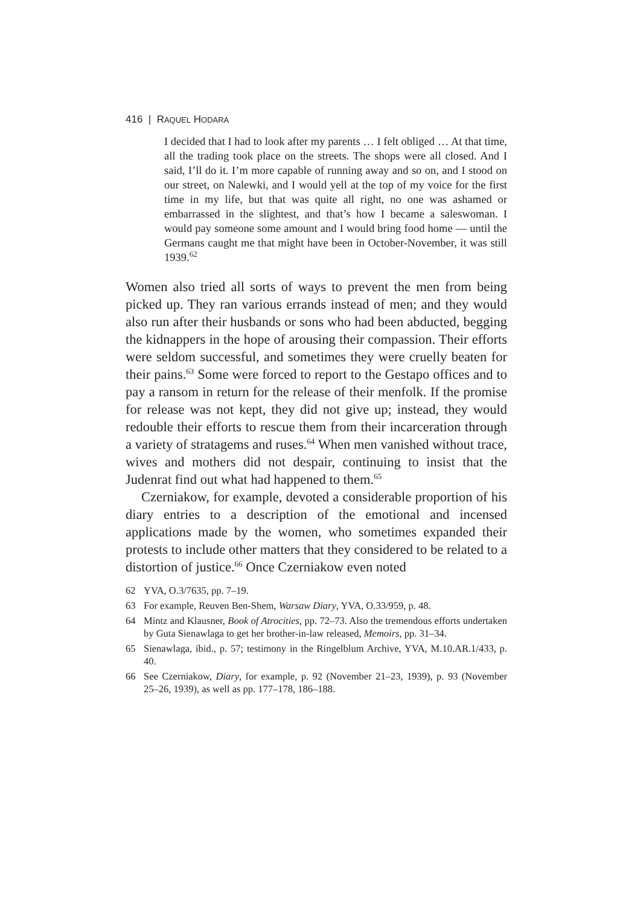416 | RAQUEL HODARA
I decided that I had to look after my parents … I felt obliged … At that time, all the trading took place on the streets. The shops were all closed. And I said, I’ll do it. I’m more capable of running away and so on, and I stood on our street, on Nalewki, and I would yell at the top of my voice for the first time in my life, but that was quite all right, no one was ashamed or embarrassed in the slightest, and that’s how I became a saleswoman. I would pay someone some amount and I would bring food home — until the Germans caught me that might have been in October-November, it was still 1939.<sup>62</sup>
Women also tried all sorts of ways to prevent the men from being picked up. They ran various errands instead of men; and they would also run after their husbands or sons who had been abducted, begging the kidnappers in the hope of arousing their compassion. Their efforts were seldom successful, and sometimes they were cruelly beaten for their pains.<sup>63</sup> Some were forced to report to the Gestapo offices and to pay a ransom in return for the release of their menfolk. If the promise for release was not kept, they did not give up; instead, they would redouble their efforts to rescue them from their incarceration through a variety of stratagems and ruses.<sup>64</sup> When men vanished without trace, wives and mothers did not despair, continuing to insist that the Judenrat find out what had happened to them.<sup>65</sup>
Czerniakow, for example, devoted a considerable proportion of his diary entries to a description of the emotional and incensed applications made by the women, who sometimes expanded their protests to include other matters that they considered to be related to a distortion of justice.<sup>66</sup> Once Czerniakow even noted
62 YVA, O.3/7635, pp. 7–19.
63 For example, Reuven Ben-Shem, Warsaw Diary, YVA, O.33/959, p. 48.
64 Mintz and Klausner, Book of Atrocities, pp. 72–73. Also the tremendous efforts undertaken by Guta Sienawlaga to get her brother-in-law released, Memoirs, pp. 31–34.
65 Sienawlaga, ibid., p. 57; testimony in the Ringelblum Archive, YVA, M.10.AR.1/433, p. 40.
66 See Czerniakow, Diary, for example, p. 92 (November 21–23, 1939), p. 93 (November 25–26, 1939), as well as pp. 177–178, 186–188.